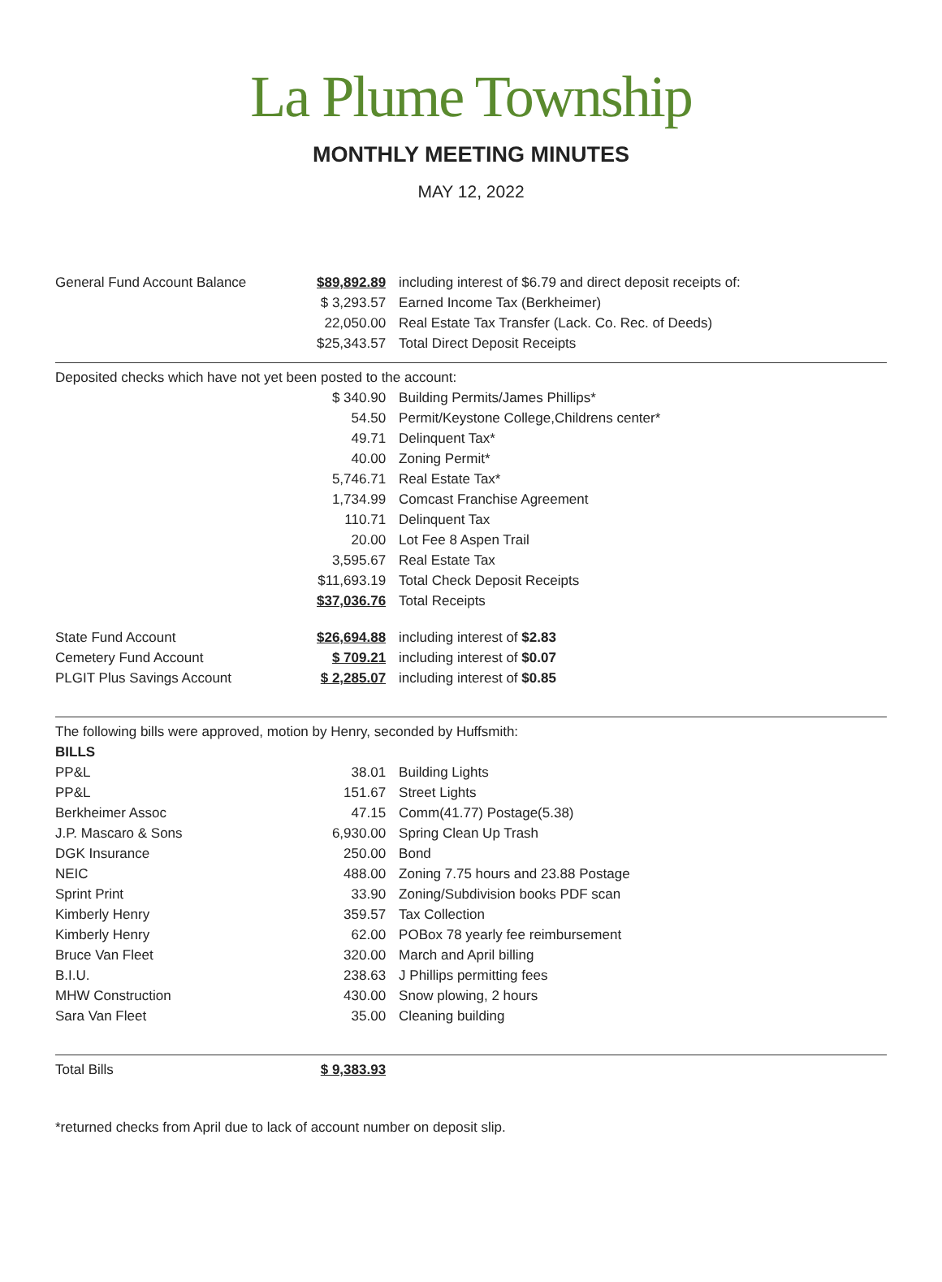La Plume Township
MONTHLY MEETING MINUTES
MAY 12, 2022
| General Fund Account Balance | $89,892.89 | including interest of $6.79 and direct deposit receipts of: |
| | $ 3,293.57 | Earned Income Tax (Berkheimer) |
| | 22,050.00 | Real Estate Tax Transfer (Lack. Co. Rec. of Deeds) |
| | $25,343.57 | Total Direct Deposit Receipts |
| Deposited checks which have not yet been posted to the account: | | |
| | $ 340.90 | Building Permits/James Phillips* |
| | 54.50 | Permit/Keystone College,Childrens center* |
| | 49.71 | Delinquent Tax* |
| | 40.00 | Zoning Permit* |
| | 5,746.71 | Real Estate Tax* |
| | 1,734.99 | Comcast Franchise Agreement |
| | 110.71 | Delinquent Tax |
| | 20.00 | Lot Fee 8 Aspen Trail |
| | 3,595.67 | Real Estate Tax |
| | $11,693.19 | Total Check Deposit Receipts |
| | $37,036.76 | Total Receipts |
| State Fund Account | $26,694.88 | including interest of $2.83 |
| Cemetery Fund Account | $ 709.21 | including interest of $0.07 |
| PLGIT Plus Savings Account | $ 2,285.07 | including interest of $0.85 |
| The following bills were approved, motion by Henry, seconded by Huffsmith: | | |
| BILLS | | |
| PP&L | 38.01 | Building Lights |
| PP&L | 151.67 | Street Lights |
| Berkheimer Assoc | 47.15 | Comm(41.77) Postage(5.38) |
| J.P. Mascaro & Sons | 6,930.00 | Spring Clean Up Trash |
| DGK Insurance | 250.00 | Bond |
| NEIC | 488.00 | Zoning 7.75 hours and 23.88 Postage |
| Sprint Print | 33.90 | Zoning/Subdivision books PDF scan |
| Kimberly Henry | 359.57 | Tax Collection |
| Kimberly Henry | 62.00 | POBox 78 yearly fee reimbursement |
| Bruce Van Fleet | 320.00 | March and April billing |
| B.I.U. | 238.63 | J Phillips permitting fees |
| MHW Construction | 430.00 | Snow plowing, 2 hours |
| Sara Van Fleet | 35.00 | Cleaning building |
| Total Bills | $ 9,383.93 | |
*returned checks from April due to lack of account number on deposit slip.